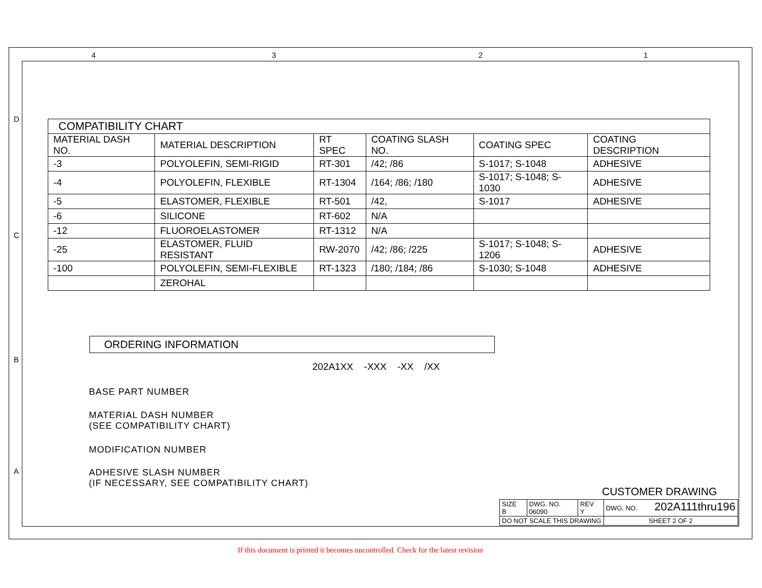4 3 2 1
D
C
B
A
| COMPATIBILITY CHART | | | | | |
| --- | --- | --- | --- | --- | --- |
| MATERIAL DASH NO. | MATERIAL DESCRIPTION | RT SPEC | COATING SLASH NO. | COATING SPEC | COATING DESCRIPTION |
| -3 | POLYOLEFIN, SEMI-RIGID | RT-301 | /42; /86 | S-1017; S-1048 | ADHESIVE |
| -4 | POLYOLEFIN, FLEXIBLE | RT-1304 | /164; /86; /180 | S-1017; S-1048; S-1030 | ADHESIVE |
| -5 | ELASTOMER, FLEXIBLE | RT-501 | /42, | S-1017 | ADHESIVE |
| -6 | SILICONE | RT-602 | N/A | | |
| -12 | FLUOROELASTOMER | RT-1312 | N/A | | |
| -25 | ELASTOMER, FLUID RESISTANT | RW-2070 | /42; /86; /225 | S-1017; S-1048; S-1206 | ADHESIVE |
| -100 | POLYOLEFIN, SEMI-FLEXIBLE | RT-1323 | /180; /184; /86 | S-1030; S-1048 | ADHESIVE |
| | ZEROHAL | | | | |
ORDERING INFORMATION
202A1XX -XXX -XX /XX
BASE PART NUMBER
MATERIAL DASH NUMBER
(SEE COMPATIBILITY CHART)
MODIFICATION NUMBER
ADHESIVE SLASH NUMBER
(IF NECESSARY, SEE COMPATIBILITY CHART)
CUSTOMER DRAWING
| SIZE B | DWG. NO. 06090 | REV Y | DWG. NO. 202A111thru196 |
| DO NOT SCALE THIS DRAWING | | | SHEET 2 OF 2 |
If this document is printed it becomes uncontrolled. Check for the latest revision